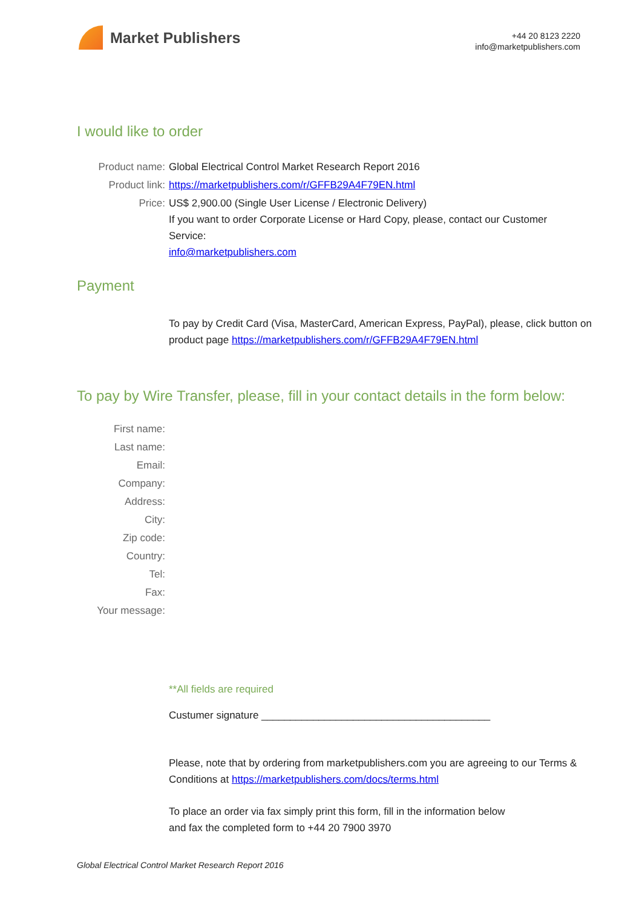Market Publishers
+44 20 8123 2220
info@marketpublishers.com
I would like to order
Product name: Global Electrical Control Market Research Report 2016
Product link: https://marketpublishers.com/r/GFFB29A4F79EN.html
Price: US$ 2,900.00 (Single User License / Electronic Delivery)
If you want to order Corporate License or Hard Copy, please, contact our Customer Service:
info@marketpublishers.com
Payment
To pay by Credit Card (Visa, MasterCard, American Express, PayPal), please, click button on product page https://marketpublishers.com/r/GFFB29A4F79EN.html
To pay by Wire Transfer, please, fill in your contact details in the form below:
First name:
Last name:
Email:
Company:
Address:
City:
Zip code:
Country:
Tel:
Fax:
Your message:
**All fields are required
Custumer signature ________________________________________
Please, note that by ordering from marketpublishers.com you are agreeing to our Terms & Conditions at https://marketpublishers.com/docs/terms.html
To place an order via fax simply print this form, fill in the information below
and fax the completed form to +44 20 7900 3970
Global Electrical Control Market Research Report 2016